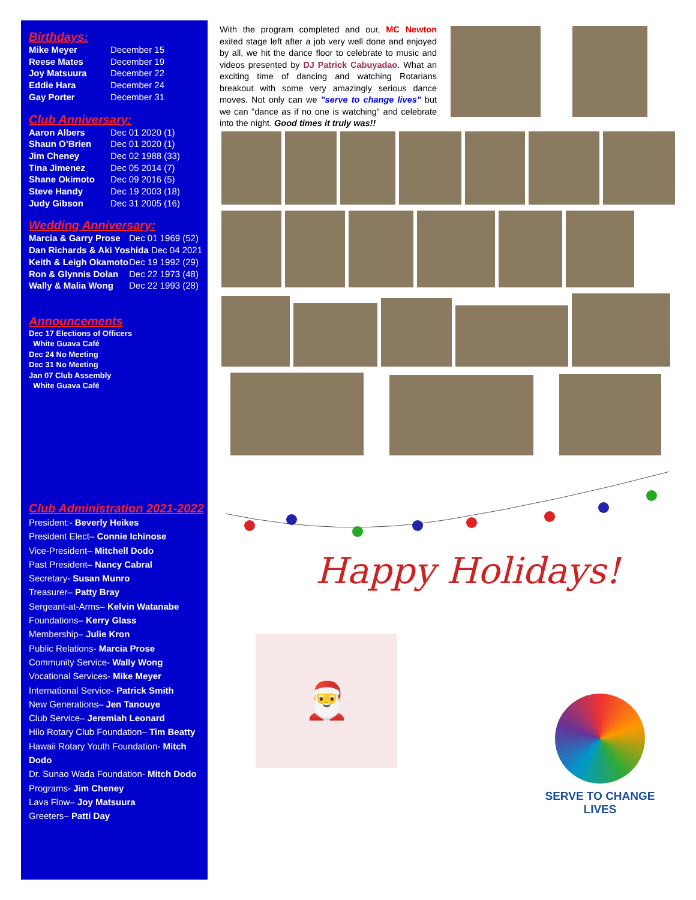Birthdays:
| Mike Meyer | December 15 |
| Reese Mates | December 19 |
| Joy Matsuura | December 22 |
| Eddie Hara | December 24 |
| Gay Porter | December 31 |
Club Anniversary:
| Aaron Albers | Dec 01 2020 (1) |
| Shaun O’Brien | Dec 01 2020 (1) |
| Jim Cheney | Dec 02 1988 (33) |
| Tina Jimenez | Dec 05 2014 (7) |
| Shane Okimoto | Dec 09 2016 (5) |
| Steve Handy | Dec 19 2003 (18) |
| Judy Gibson | Dec 31 2005 (16) |
Wedding Anniversary:
| Marcia & Garry Prose | Dec 01 1969 (52) |
| Dan Richards & Aki Yoshida Dec 04 2021 | |
| Keith & Leigh Okamoto | Dec 19 1992 (29) |
| Ron & Glynnis Dolan | Dec 22 1973 (48) |
| Wally & Malia Wong | Dec 22 1993 (28) |
Announcements
Dec 17 Elections of Officers
White Guava Café
Dec 24 No Meeting
Dec 31 No Meeting
Jan 07 Club Assembly
White Guava Café
Club Administration 2021-2022
President:- Beverly Heikes
President Elect– Connie Ichinose
Vice-President– Mitchell Dodo
Past President– Nancy Cabral
Secretary- Susan Munro
Treasurer– Patty Bray
Sergeant-at-Arms– Kelvin Watanabe
Foundations– Kerry Glass
Membership– Julie Kron
Public Relations- Marcia Prose
Community Service- Wally Wong
Vocational Services- Mike Meyer
International Service- Patrick Smith
New Generations– Jen Tanouye
Club Service– Jeremiah Leonard
Hilo Rotary Club Foundation– Tim Beatty
Hawaii Rotary Youth Foundation- Mitch Dodo
Dr. Sunao Wada Foundation- Mitch Dodo
Programs- Jim Cheney
Lava Flow– Joy Matsuura
Greeters– Patti Day
With the program completed and our, MC Newton exited stage left after a job very well done and enjoyed by all, we hit the dance floor to celebrate to music and videos presented by DJ Patrick Cabuyadao. What an exciting time of dancing and watching Rotarians breakout with some very amazingly serious dance moves. Not only can we "serve to change lives" but we can "dance as if no one is watching" and celebrate into the night. Good times it truly was!!
Happy Holidays!
🎅
SERVE TO CHANGE LIVES